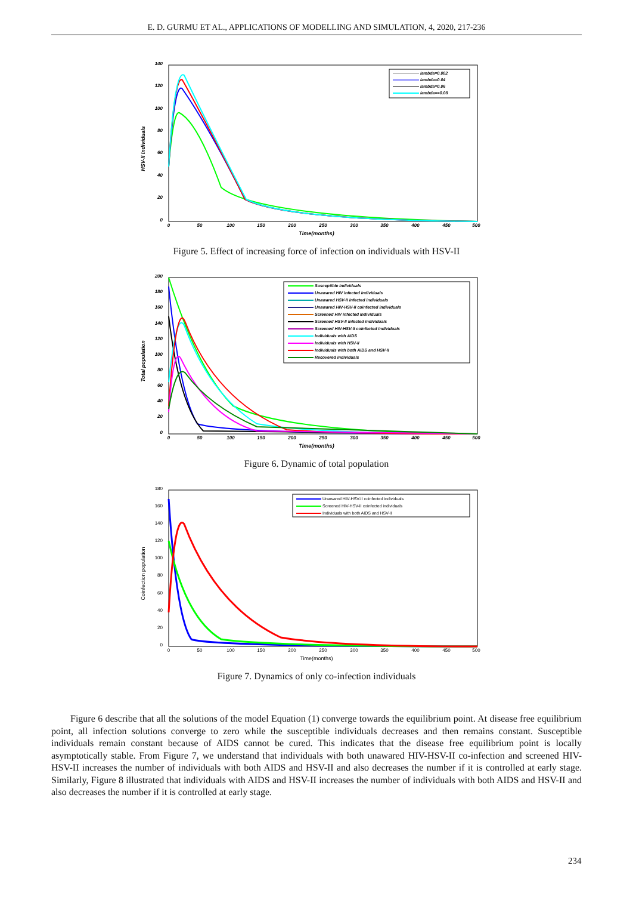E. D. GURMU ET AL., APPLICATIONS OF MODELLING AND SIMULATION, 4, 2020, 217-236
140
120
100
80
60
40
20
0
0
50
100
150
200
250
300
350
400
450
500
Time(months)
HSV-II Individuals
lambda=0.002
lambda=0.04
lambda=0.06
lambda==0.08
Figure 5. Effect of increasing force of infection on individuals with HSV-II
200
180
160
140
120
100
80
60
40
20
0
0
50
100
150
200
250
300
350
400
450
500
Time(months)
Total population
Susceptible individuals
Unawared HIV infected individuals
Unawared HSV-II infected individuals
Unawared HIV-HSV-II coinfected individuals
Screened HIV infected individuals
Screened HSV-II infected individuals
Screened HIV-HSV-II coinfected individuals
Individuals with AIDS
Individuals with HSV-II
Individuals with both AIDS and HSV-II
Recovered individuals
Figure 6. Dynamic of total population
180
160
140
120
100
80
60
40
20
0
0
50
100
150
200
250
300
350
400
450
500
Time(months)
Coinfection population
Unawared HIV-HSV-II coinfected individuals
Screened HIV-HSV-II coinfected individuals
Individuals with both AIDS and HSV-II
Figure 7. Dynamics of only co-infection individuals
Figure 6 describe that all the solutions of the model Equation (1) converge towards the equilibrium point. At disease free equilibrium point, all infection solutions converge to zero while the susceptible individuals decreases and then remains constant. Susceptible individuals remain constant because of AIDS cannot be cured. This indicates that the disease free equilibrium point is locally asymptotically stable. From Figure 7, we understand that individuals with both unawared HIV-HSV-II co-infection and screened HIV-HSV-II increases the number of individuals with both AIDS and HSV-II and also decreases the number if it is controlled at early stage. Similarly, Figure 8 illustrated that individuals with AIDS and HSV-II increases the number of individuals with both AIDS and HSV-II and also decreases the number if it is controlled at early stage.
234